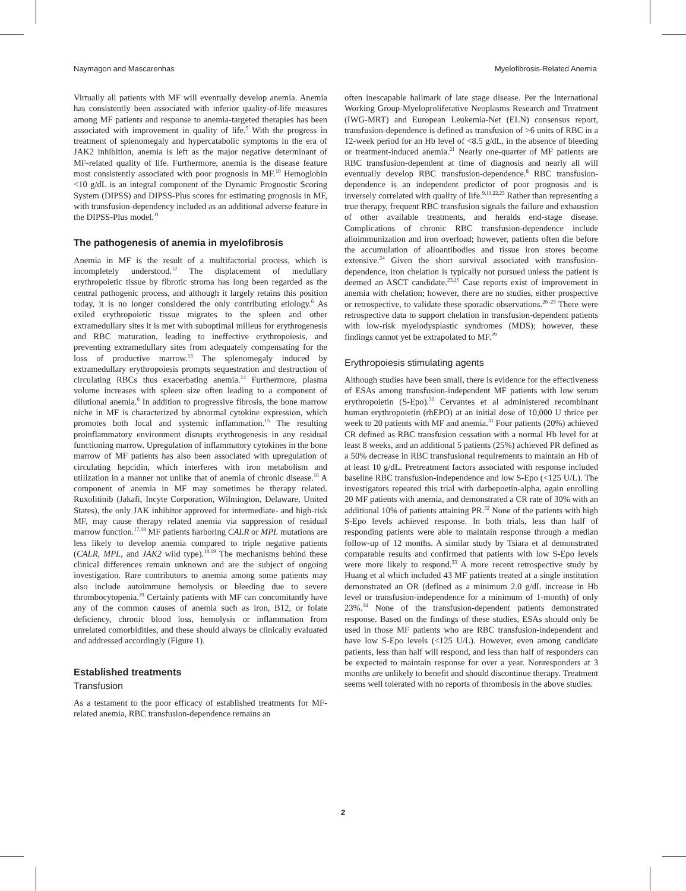Naymagon and Mascarenhas Myelofibrosis-Related Anemia
Virtually all patients with MF will eventually develop anemia. Anemia has consistently been associated with inferior quality-of-life measures among MF patients and response to anemia-targeted therapies has been associated with improvement in quality of life.<sup>9</sup> With the progress in treatment of splenomegaly and hypercatabolic symptoms in the era of JAK2 inhibition, anemia is left as the major negative determinant of MF-related quality of life. Furthermore, anemia is the disease feature most consistently associated with poor prognosis in MF.<sup>10</sup> Hemoglobin <10 g/dL is an integral component of the Dynamic Prognostic Scoring System (DIPSS) and DIPSS-Plus scores for estimating prognosis in MF, with transfusion-dependency included as an additional adverse feature in the DIPSS-Plus model.<sup>11</sup>
The pathogenesis of anemia in myelofibrosis
Anemia in MF is the result of a multifactorial process, which is incompletely understood.<sup>12</sup> The displacement of medullary erythropoietic tissue by fibrotic stroma has long been regarded as the central pathogenic process, and although it largely retains this position today, it is no longer considered the only contributing etiology.<sup>6</sup> As exiled erythropoietic tissue migrates to the spleen and other extramedullary sites it is met with suboptimal milieus for erythrogenesis and RBC maturation, leading to ineffective erythropoiesis, and preventing extramedullary sites from adequately compensating for the loss of productive marrow.<sup>13</sup> The splenomegaly induced by extramedullary erythropoiesis prompts sequestration and destruction of circulating RBCs thus exacerbating anemia.<sup>14</sup> Furthermore, plasma volume increases with spleen size often leading to a component of dilutional anemia.<sup>6</sup> In addition to progressive fibrosis, the bone marrow niche in MF is characterized by abnormal cytokine expression, which promotes both local and systemic inflammation.<sup>15</sup> The resulting proinflammatory environment disrupts erythrogenesis in any residual functioning marrow. Upregulation of inflammatory cytokines in the bone marrow of MF patients has also been associated with upregulation of circulating hepcidin, which interferes with iron metabolism and utilization in a manner not unlike that of anemia of chronic disease.<sup>16</sup> A component of anemia in MF may sometimes be therapy related. Ruxolitinib (Jakafi, Incyte Corporation, Wilmington, Delaware, United States), the only JAK inhibitor approved for intermediate- and high-risk MF, may cause therapy related anemia via suppression of residual marrow function.<sup>17,18</sup> MF patients harboring CALR or MPL mutations are less likely to develop anemia compared to triple negative patients (CALR, MPL, and JAK2 wild type).<sup>18,19</sup> The mechanisms behind these clinical differences remain unknown and are the subject of ongoing investigation. Rare contributors to anemia among some patients may also include autoimmune hemolysis or bleeding due to severe thrombocytopenia.<sup>20</sup> Certainly patients with MF can concomitantly have any of the common causes of anemia such as iron, B12, or folate deficiency, chronic blood loss, hemolysis or inflammation from unrelated comorbidities, and these should always be clinically evaluated and addressed accordingly (Figure 1).
Established treatments
Transfusion
As a testament to the poor efficacy of established treatments for MF-related anemia, RBC transfusion-dependence remains an
often inescapable hallmark of late stage disease. Per the International Working Group-Myeloproliferative Neoplasms Research and Treatment (IWG-MRT) and European Leukemia-Net (ELN) consensus report, transfusion-dependence is defined as transfusion of >6 units of RBC in a 12-week period for an Hb level of <8.5 g/dL, in the absence of bleeding or treatment-induced anemia.<sup>21</sup> Nearly one-quarter of MF patients are RBC transfusion-dependent at time of diagnosis and nearly all will eventually develop RBC transfusion-dependence.<sup>8</sup> RBC transfusion-dependence is an independent predictor of poor prognosis and is inversely correlated with quality of life.<sup>9,11,22,23</sup> Rather than representing a true therapy, frequent RBC transfusion signals the failure and exhaustion of other available treatments, and heralds end-stage disease. Complications of chronic RBC transfusion-dependence include alloimmunization and iron overload; however, patients often die before the accumulation of alloantibodies and tissue iron stores become extensive.<sup>24</sup> Given the short survival associated with transfusion-dependence, iron chelation is typically not pursued unless the patient is deemed an ASCT candidate.<sup>23,25</sup> Case reports exist of improvement in anemia with chelation; however, there are no studies, either prospective or retrospective, to validate these sporadic observations.<sup>26–29</sup> There were retrospective data to support chelation in transfusion-dependent patients with low-risk myelodysplastic syndromes (MDS); however, these findings cannot yet be extrapolated to MF.<sup>29</sup>
Erythropoiesis stimulating agents
Although studies have been small, there is evidence for the effectiveness of ESAs among transfusion-independent MF patients with low serum erythropoietin (S-Epo).<sup>30</sup> Cervantes et al administered recombinant human erythropoietin (rhEPO) at an initial dose of 10,000 U thrice per week to 20 patients with MF and anemia.<sup>31</sup> Four patients (20%) achieved CR defined as RBC transfusion cessation with a normal Hb level for at least 8 weeks, and an additional 5 patients (25%) achieved PR defined as a 50% decrease in RBC transfusional requirements to maintain an Hb of at least 10 g/dL. Pretreatment factors associated with response included baseline RBC transfusion-independence and low S-Epo (<125 U/L). The investigators repeated this trial with darbepoetin-alpha, again enrolling 20 MF patients with anemia, and demonstrated a CR rate of 30% with an additional 10% of patients attaining PR.<sup>32</sup> None of the patients with high S-Epo levels achieved response. In both trials, less than half of responding patients were able to maintain response through a median follow-up of 12 months. A similar study by Tsiara et al demonstrated comparable results and confirmed that patients with low S-Epo levels were more likely to respond.<sup>33</sup> A more recent retrospective study by Huang et al which included 43 MF patients treated at a single institution demonstrated an OR (defined as a minimum 2.0 g/dL increase in Hb level or transfusion-independence for a minimum of 1-month) of only 23%.<sup>34</sup> None of the transfusion-dependent patients demonstrated response. Based on the findings of these studies, ESAs should only be used in those MF patients who are RBC transfusion-independent and have low S-Epo levels (<125 U/L). However, even among candidate patients, less than half will respond, and less than half of responders can be expected to maintain response for over a year. Nonresponders at 3 months are unlikely to benefit and should discontinue therapy. Treatment seems well tolerated with no reports of thrombosis in the above studies.
2